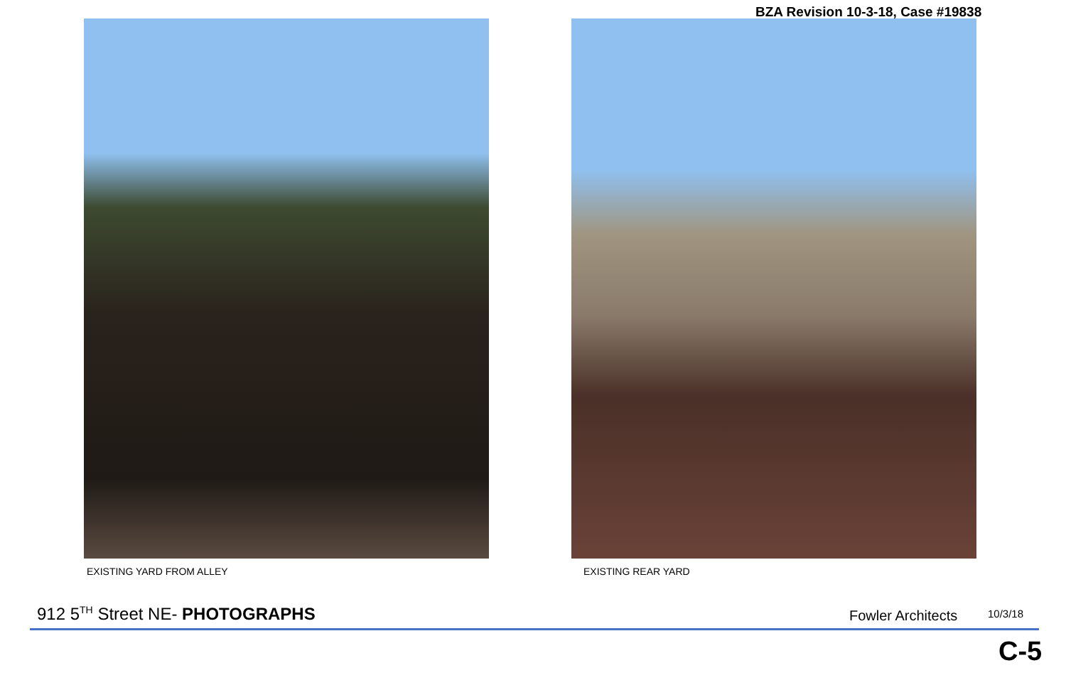BZA Revision 10-3-18, Case #19838
EXISTING YARD FROM ALLEY EXISTING REAR YARD
912 5<sup>TH</sup> Street NE- PHOTOGRAPHS Fowler Architects 10/3/18
C-5